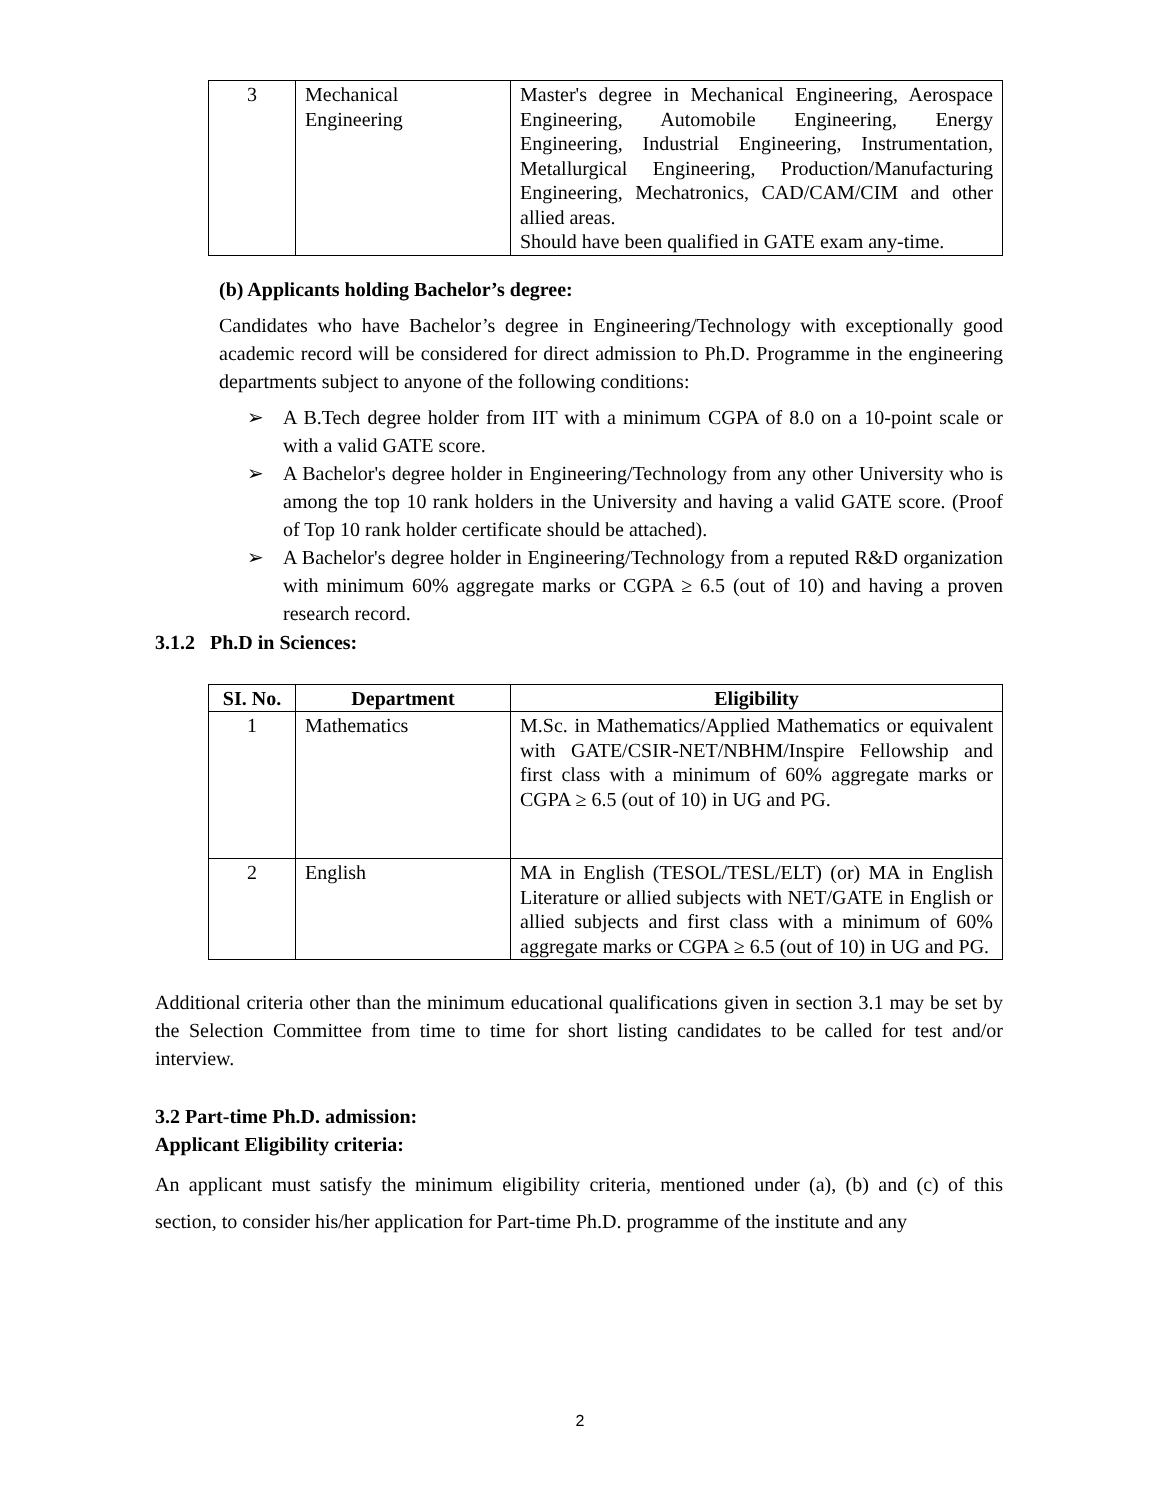| 3 | Mechanical Engineering | Master's degree in Mechanical Engineering, Aerospace Engineering, Automobile Engineering, Energy Engineering, Industrial Engineering, Instrumentation, Metallurgical Engineering, Production/Manufacturing Engineering, Mechatronics, CAD/CAM/CIM and other allied areas. Should have been qualified in GATE exam any-time. |
(b) Applicants holding Bachelor’s degree:
Candidates who have Bachelor’s degree in Engineering/Technology with exceptionally good academic record will be considered for direct admission to Ph.D. Programme in the engineering departments subject to anyone of the following conditions:
➢ A B.Tech degree holder from IIT with a minimum CGPA of 8.0 on a 10-point scale or with a valid GATE score.
➢ A Bachelor's degree holder in Engineering/Technology from any other University who is among the top 10 rank holders in the University and having a valid GATE score. (Proof of Top 10 rank holder certificate should be attached).
➢ A Bachelor's degree holder in Engineering/Technology from a reputed R&D organization with minimum 60% aggregate marks or CGPA ≥ 6.5 (out of 10) and having a proven research record.
3.1.2 Ph.D in Sciences:
| SI. No. | Department | Eligibility |
| --- | --- | --- |
| 1 | Mathematics | M.Sc. in Mathematics/Applied Mathematics or equivalent with GATE/CSIR-NET/NBHM/Inspire Fellowship and first class with a minimum of 60% aggregate marks or CGPA ≥ 6.5 (out of 10) in UG and PG. |
| 2 | English | MA in English (TESOL/TESL/ELT) (or) MA in English Literature or allied subjects with NET/GATE in English or allied subjects and first class with a minimum of 60% aggregate marks or CGPA ≥ 6.5 (out of 10) in UG and PG. |
Additional criteria other than the minimum educational qualifications given in section 3.1 may be set by the Selection Committee from time to time for short listing candidates to be called for test and/or interview.
3.2 Part-time Ph.D. admission:
Applicant Eligibility criteria:
An applicant must satisfy the minimum eligibility criteria, mentioned under (a), (b) and (c) of this section, to consider his/her application for Part-time Ph.D. programme of the institute and any
2